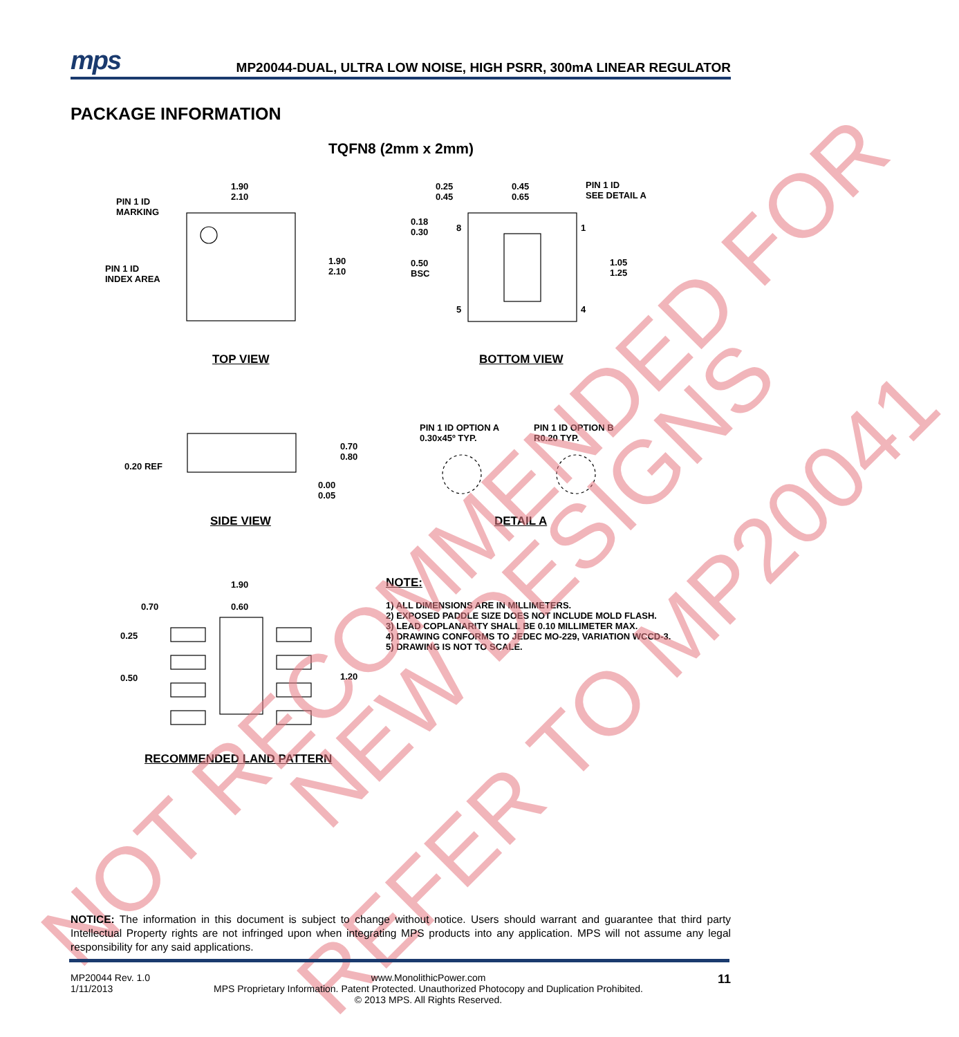mps
MP20044-DUAL, ULTRA LOW NOISE, HIGH PSRR, 300mA LINEAR REGULATOR
PACKAGE INFORMATION
TQFN8 (2mm x 2mm)
1.90
2.10
PIN 1 ID
MARKING
PIN 1 ID
INDEX AREA
1.90
2.10
0.25
0.45
0.45
0.65
PIN 1 ID
SEE DETAIL A
0.18
0.30
8 1
0.50
BSC
1.05
1.25
5 4
TOP VIEW BOTTOM VIEW
PIN 1 ID OPTION A
0.30x45º TYP.
PIN 1 ID OPTION B
R0.20 TYP.
0.70
0.80
0.20 REF
0.00
0.05
SIDE VIEW DETAIL A
1.90
0.70 0.60
0.25
0.50 1.20
RECOMMENDED LAND PATTERN
NOTE:
1) ALL DIMENSIONS ARE IN MILLIMETERS.
2) EXPOSED PADDLE SIZE DOES NOT INCLUDE MOLD FLASH.
3) LEAD COPLANARITY SHALL BE 0.10 MILLIMETER MAX.
4) DRAWING CONFORMS TO JEDEC MO-229, VARIATION WCCD-3.
5) DRAWING IS NOT TO SCALE.
NOT RECOMMENDED FOR
NEW DESIGNS
REFER TO MP20041
NOTICE: The information in this document is subject to change without notice. Users should warrant and guarantee that third party Intellectual Property rights are not infringed upon when integrating MPS products into any application. MPS will not assume any legal responsibility for any said applications.
MP20044 Rev. 1.0
1/11/2013
www.MonolithicPower.com
MPS Proprietary Information. Patent Protected. Unauthorized Photocopy and Duplication Prohibited.
© 2013 MPS. All Rights Reserved.
11